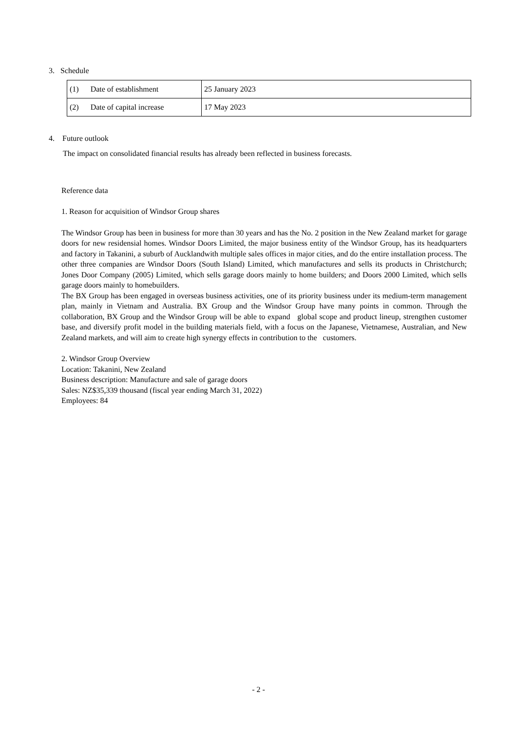3. Schedule
| (1) Date of establishment | 25 January 2023 |
| (2) Date of capital increase | 17 May 2023 |
4. Future outlook
The impact on consolidated financial results has already been reflected in business forecasts.
Reference data
1. Reason for acquisition of Windsor Group shares
The Windsor Group has been in business for more than 30 years and has the No. 2 position in the New Zealand market for garage doors for new residensial homes. Windsor Doors Limited, the major business entity of the Windsor Group, has its headquarters and factory in Takanini, a suburb of Aucklandwith multiple sales offices in major cities, and do the entire installation process. The other three companies are Windsor Doors (South Island) Limited, which manufactures and sells its products in Christchurch; Jones Door Company (2005) Limited, which sells garage doors mainly to home builders; and Doors 2000 Limited, which sells garage doors mainly to homebuilders.
The BX Group has been engaged in overseas business activities, one of its priority business under its medium-term management plan, mainly in Vietnam and Australia. BX Group and the Windsor Group have many points in common. Through the collaboration, BX Group and the Windsor Group will be able to expand global scope and product lineup, strengthen customer base, and diversify profit model in the building materials field, with a focus on the Japanese, Vietnamese, Australian, and New Zealand markets, and will aim to create high synergy effects in contribution to the customers.
2. Windsor Group Overview
Location: Takanini, New Zealand
Business description: Manufacture and sale of garage doors
Sales: NZ$35,339 thousand (fiscal year ending March 31, 2022)
Employees: 84
- 2 -